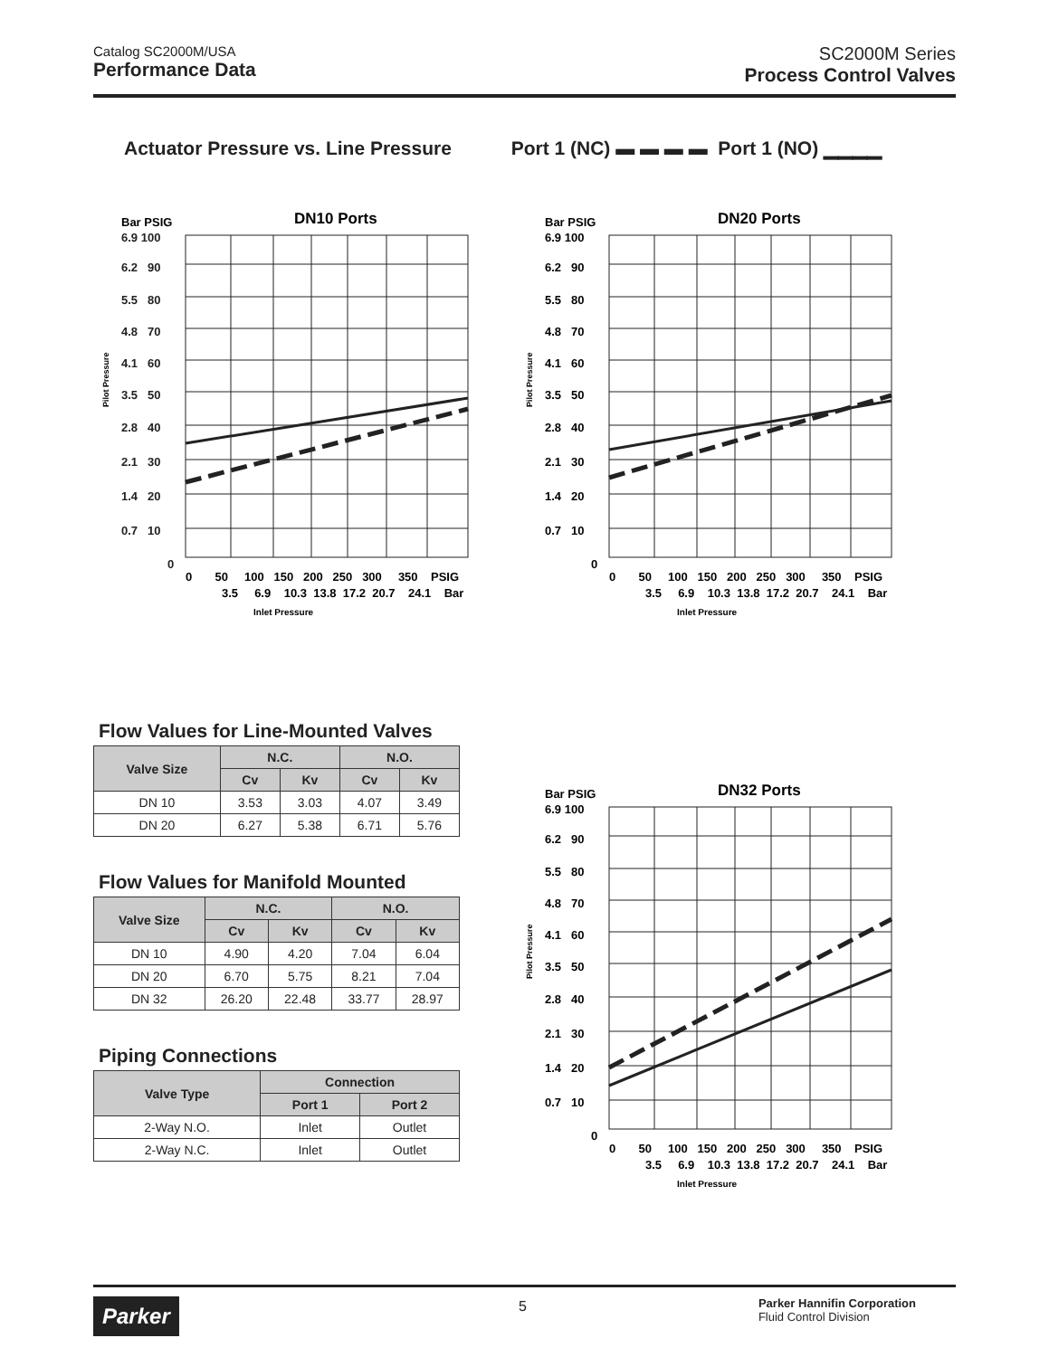Catalog SC2000M/USA
Performance Data
SC2000M Series
Process Control Valves
Actuator Pressure vs. Line Pressure Port 1 (NC) ▬ ▬ ▬ ▬ Port 1 (NO) ▁▁▁▁
DN10 Ports
Bar PSIG
6.9 100
6.2 90
5.5 80
4.8 70
4.1 60
3.5 50
2.8 40
2.1 30
1.4 20
0.7 10
0
Pilot Pressure
0 50 100 150 200 250 300 350 PSIG
3.5 6.9 10.3 13.8 17.2 20.7 24.1 Bar
Inlet Pressure
DN20 Ports
Bar PSIG
6.9 100
6.2 90
5.5 80
4.8 70
4.1 60
3.5 50
2.8 40
2.1 30
1.4 20
0.7 10
0
Pilot Pressure
0 50 100 150 200 250 300 350 PSIG
3.5 6.9 10.3 13.8 17.2 20.7 24.1 Bar
Inlet Pressure
Flow Values for Line-Mounted Valves
| Valve Size | N.C. | | N.O. | |
| --- | --- | --- | --- | --- |
| | Cv | Kv | Cv | Kv |
| DN 10 | 3.53 | 3.03 | 4.07 | 3.49 |
| DN 20 | 6.27 | 5.38 | 6.71 | 5.76 |
Flow Values for Manifold Mounted
| Valve Size | N.C. | | N.O. | |
| --- | --- | --- | --- | --- |
| | Cv | Kv | Cv | Kv |
| DN 10 | 4.90 | 4.20 | 7.04 | 6.04 |
| DN 20 | 6.70 | 5.75 | 8.21 | 7.04 |
| DN 32 | 26.20 | 22.48 | 33.77 | 28.97 |
Piping Connections
| Valve Type | Connection | |
| --- | --- | --- |
| | Port 1 | Port 2 |
| 2-Way N.O. | Inlet | Outlet |
| 2-Way N.C. | Inlet | Outlet |
DN32 Ports
Bar PSIG
6.9 100
6.2 90
5.5 80
4.8 70
4.1 60
3.5 50
2.8 40
2.1 30
1.4 20
0.7 10
0
Pilot Pressure
0 50 100 150 200 250 300 350 PSIG
3.5 6.9 10.3 13.8 17.2 20.7 24.1 Bar
Inlet Pressure
Parker
5
Parker Hannifin Corporation
Fluid Control Division